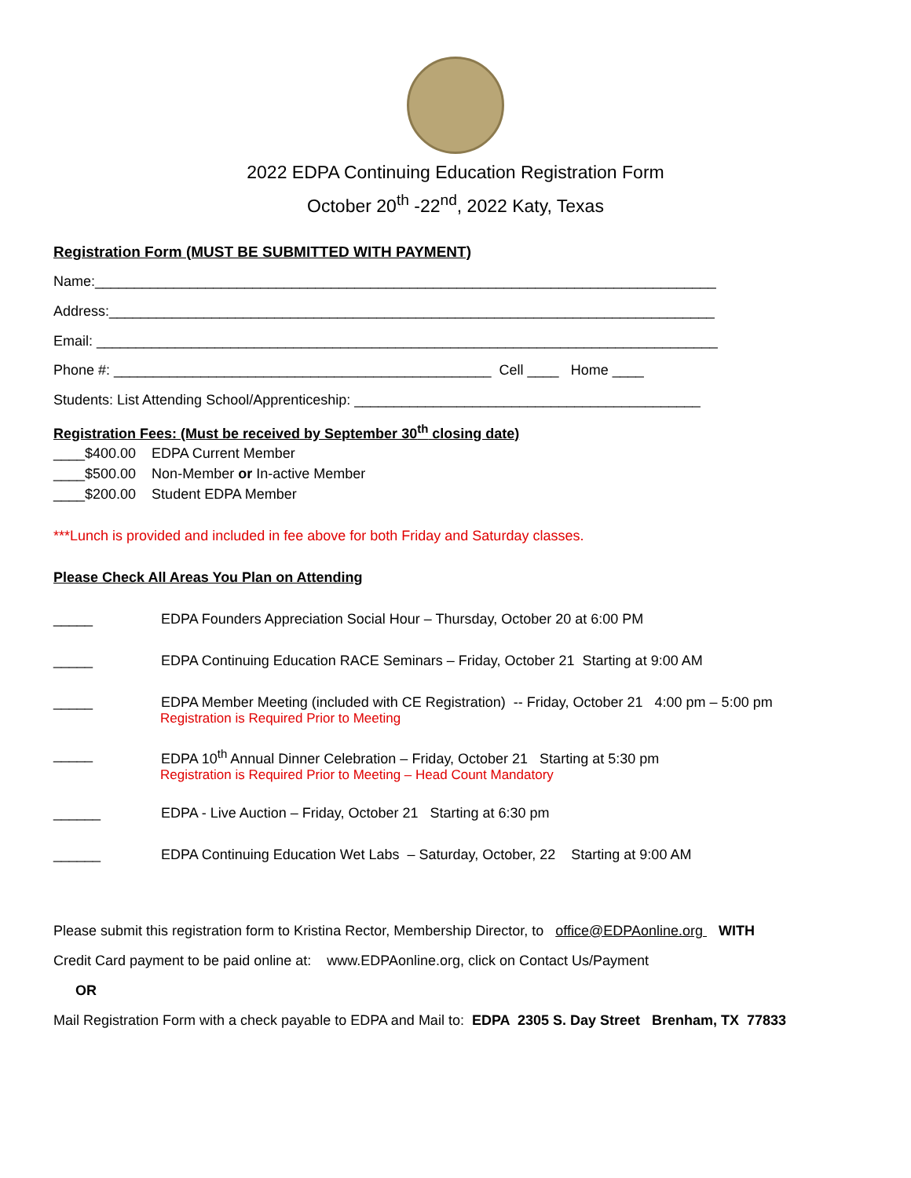2022 EDPA Continuing Education Registration Form
October 20<sup>th</sup> -22<sup>nd</sup>, 2022 Katy, Texas
Registration Form (MUST BE SUBMITTED WITH PAYMENT)
Name:_______________________________________________________________________________
Address:_____________________________________________________________________________
Email: _______________________________________________________________________________
Phone #: ________________________________________________ Cell ____ Home ____
Students: List Attending School/Apprenticeship: ____________________________________________
Registration Fees: (Must be received by September 30<sup>th</sup> closing date)
____$400.00 EDPA Current Member
____$500.00 Non-Member or In-active Member
____$200.00 Student EDPA Member
***Lunch is provided and included in fee above for both Friday and Saturday classes.
Please Check All Areas You Plan on Attending
_____ EDPA Founders Appreciation Social Hour – Thursday, October 20 at 6:00 PM
_____ EDPA Continuing Education RACE Seminars – Friday, October 21 Starting at 9:00 AM
_____ EDPA Member Meeting (included with CE Registration) -- Friday, October 21 4:00 pm – 5:00 pm
Registration is Required Prior to Meeting
_____ EDPA 10<sup>th</sup> Annual Dinner Celebration – Friday, October 21 Starting at 5:30 pm
Registration is Required Prior to Meeting – Head Count Mandatory
______ EDPA - Live Auction – Friday, October 21 Starting at 6:30 pm
______ EDPA Continuing Education Wet Labs – Saturday, October, 22 Starting at 9:00 AM
Please submit this registration form to Kristina Rector, Membership Director, to office@EDPAonline.org WITH
Credit Card payment to be paid online at: www.EDPAonline.org, click on Contact Us/Payment
OR
Mail Registration Form with a check payable to EDPA and Mail to: EDPA 2305 S. Day Street Brenham, TX 77833